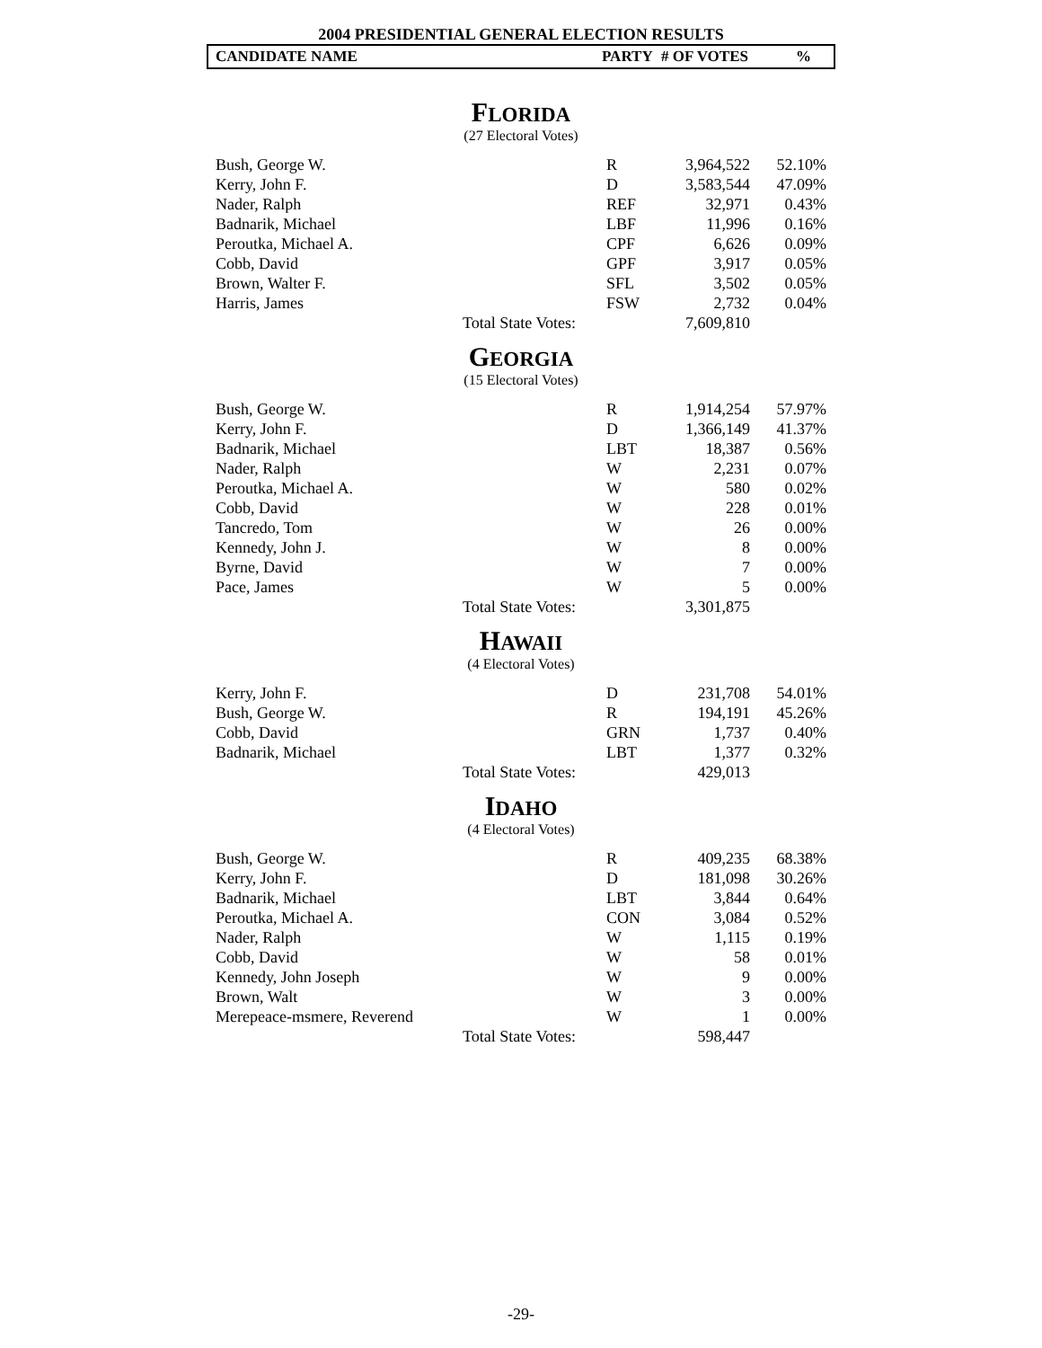2004 PRESIDENTIAL GENERAL ELECTION RESULTS
CANDIDATE NAME PARTY # OF VOTES%
FLORIDA
(27 Electoral Votes)
| Bush, George W. | | R | 3,964,522 | 52.10% |
| Kerry, John F. | | D | 3,583,544 | 47.09% |
| Nader, Ralph | | REF | 32,971 | 0.43% |
| Badnarik, Michael | | LBF | 11,996 | 0.16% |
| Peroutka, Michael A. | | CPF | 6,626 | 0.09% |
| Cobb, David | | GPF | 3,917 | 0.05% |
| Brown, Walter F. | | SFL | 3,502 | 0.05% |
| Harris, James | | FSW | 2,732 | 0.04% |
| | Total State Votes: | | 7,609,810 | |
GEORGIA
(15 Electoral Votes)
| Bush, George W. | | R | 1,914,254 | 57.97% |
| Kerry, John F. | | D | 1,366,149 | 41.37% |
| Badnarik, Michael | | LBT | 18,387 | 0.56% |
| Nader, Ralph | | W | 2,231 | 0.07% |
| Peroutka, Michael A. | | W | 580 | 0.02% |
| Cobb, David | | W | 228 | 0.01% |
| Tancredo, Tom | | W | 26 | 0.00% |
| Kennedy, John J. | | W | 8 | 0.00% |
| Byrne, David | | W | 7 | 0.00% |
| Pace, James | | W | 5 | 0.00% |
| | Total State Votes: | | 3,301,875 | |
HAWAII
(4 Electoral Votes)
| Kerry, John F. | | D | 231,708 | 54.01% |
| Bush, George W. | | R | 194,191 | 45.26% |
| Cobb, David | | GRN | 1,737 | 0.40% |
| Badnarik, Michael | | LBT | 1,377 | 0.32% |
| | Total State Votes: | | 429,013 | |
IDAHO
(4 Electoral Votes)
| Bush, George W. | | R | 409,235 | 68.38% |
| Kerry, John F. | | D | 181,098 | 30.26% |
| Badnarik, Michael | | LBT | 3,844 | 0.64% |
| Peroutka, Michael A. | | CON | 3,084 | 0.52% |
| Nader, Ralph | | W | 1,115 | 0.19% |
| Cobb, David | | W | 58 | 0.01% |
| Kennedy, John Joseph | | W | 9 | 0.00% |
| Brown, Walt | | W | 3 | 0.00% |
| Merepeace-msmere, Reverend | | W | 1 | 0.00% |
| | Total State Votes: | | 598,447 | |
-29-